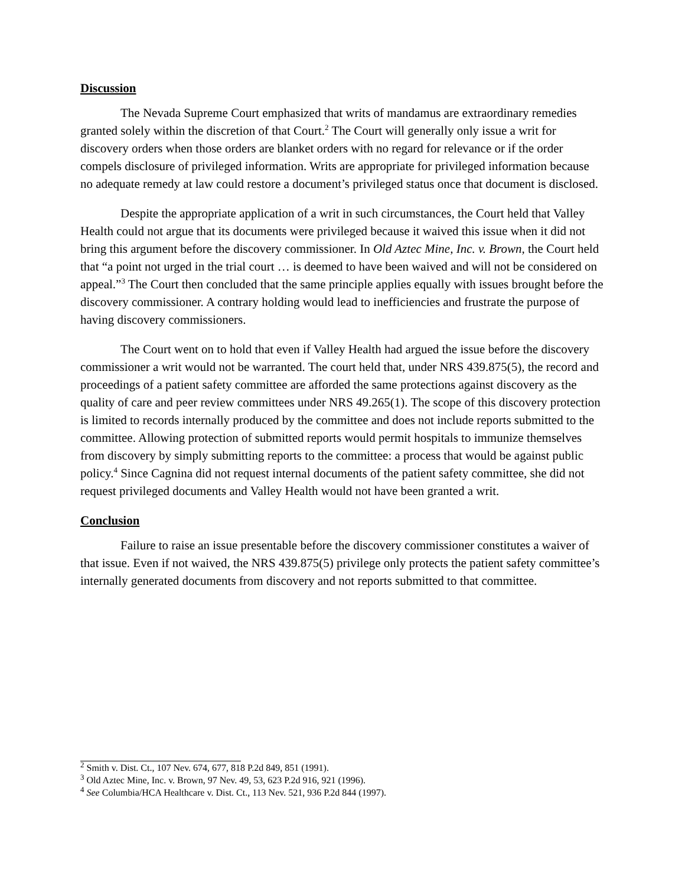Discussion
The Nevada Supreme Court emphasized that writs of mandamus are extraordinary remedies granted solely within the discretion of that Court.<sup>2</sup> The Court will generally only issue a writ for discovery orders when those orders are blanket orders with no regard for relevance or if the order compels disclosure of privileged information. Writs are appropriate for privileged information because no adequate remedy at law could restore a document’s privileged status once that document is disclosed.
Despite the appropriate application of a writ in such circumstances, the Court held that Valley Health could not argue that its documents were privileged because it waived this issue when it did not bring this argument before the discovery commissioner. In Old Aztec Mine, Inc. v. Brown, the Court held that “a point not urged in the trial court … is deemed to have been waived and will not be considered on appeal.”<sup>3</sup> The Court then concluded that the same principle applies equally with issues brought before the discovery commissioner. A contrary holding would lead to inefficiencies and frustrate the purpose of having discovery commissioners.
The Court went on to hold that even if Valley Health had argued the issue before the discovery commissioner a writ would not be warranted. The court held that, under NRS 439.875(5), the record and proceedings of a patient safety committee are afforded the same protections against discovery as the quality of care and peer review committees under NRS 49.265(1). The scope of this discovery protection is limited to records internally produced by the committee and does not include reports submitted to the committee. Allowing protection of submitted reports would permit hospitals to immunize themselves from discovery by simply submitting reports to the committee: a process that would be against public policy.<sup>4</sup> Since Cagnina did not request internal documents of the patient safety committee, she did not request privileged documents and Valley Health would not have been granted a writ.
Conclusion
Failure to raise an issue presentable before the discovery commissioner constitutes a waiver of that issue. Even if not waived, the NRS 439.875(5) privilege only protects the patient safety committee’s internally generated documents from discovery and not reports submitted to that committee.
<sup>2</sup> Smith v. Dist. Ct., 107 Nev. 674, 677, 818 P.2d 849, 851 (1991).
<sup>3</sup> Old Aztec Mine, Inc. v. Brown, 97 Nev. 49, 53, 623 P.2d 916, 921 (1996).
<sup>4</sup> See Columbia/HCA Healthcare v. Dist. Ct., 113 Nev. 521, 936 P.2d 844 (1997).